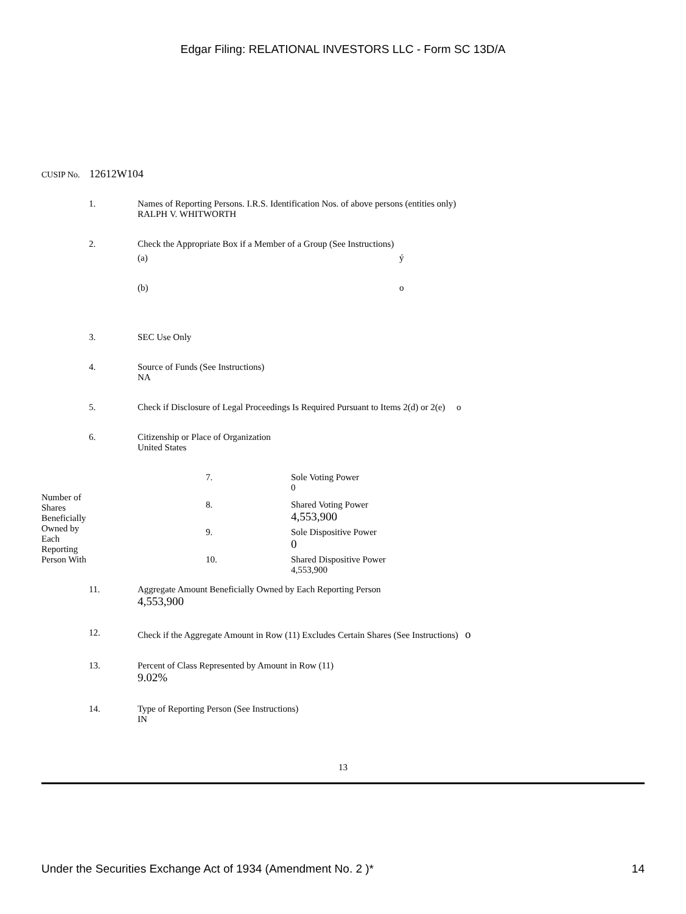Edgar Filing: RELATIONAL INVESTORS LLC - Form SC 13D/A
CUSIP No. 12612W104
| 1. | Names of Reporting Persons. I.R.S. Identification Nos. of above persons (entities only) RALPH V. WHITWORTH |
| 2. | Check the Appropriate Box if a Member of a Group (See Instructions) / (a) / ý / / (b) / o / |
| 3. | SEC Use Only |
| 4. | Source of Funds (See Instructions) NA |
| 5. | Check if Disclosure of Legal Proceedings Is Required Pursuant to Items 2(d) or 2(e) o |
| 6. | Citizenship or Place of Organization United States |
| Number of Shares Beneficially Owned by Each Reporting Person With | 7. | Sole Voting Power 0 |
| | 8. | Shared Voting Power 4,553,900 |
| | 9. | Sole Dispositive Power 0 |
| | 10. | Shared Dispositive Power 4,553,900 |
| 11. | Aggregate Amount Beneficially Owned by Each Reporting Person 4,553,900 |
| 12. | Check if the Aggregate Amount in Row (11) Excludes Certain Shares (See Instructions) o |
| 13. | Percent of Class Represented by Amount in Row (11) 9.02% |
| 14. | Type of Reporting Person (See Instructions) IN |
13
Under the Securities Exchange Act of 1934 (Amendment No. 2 )* 14